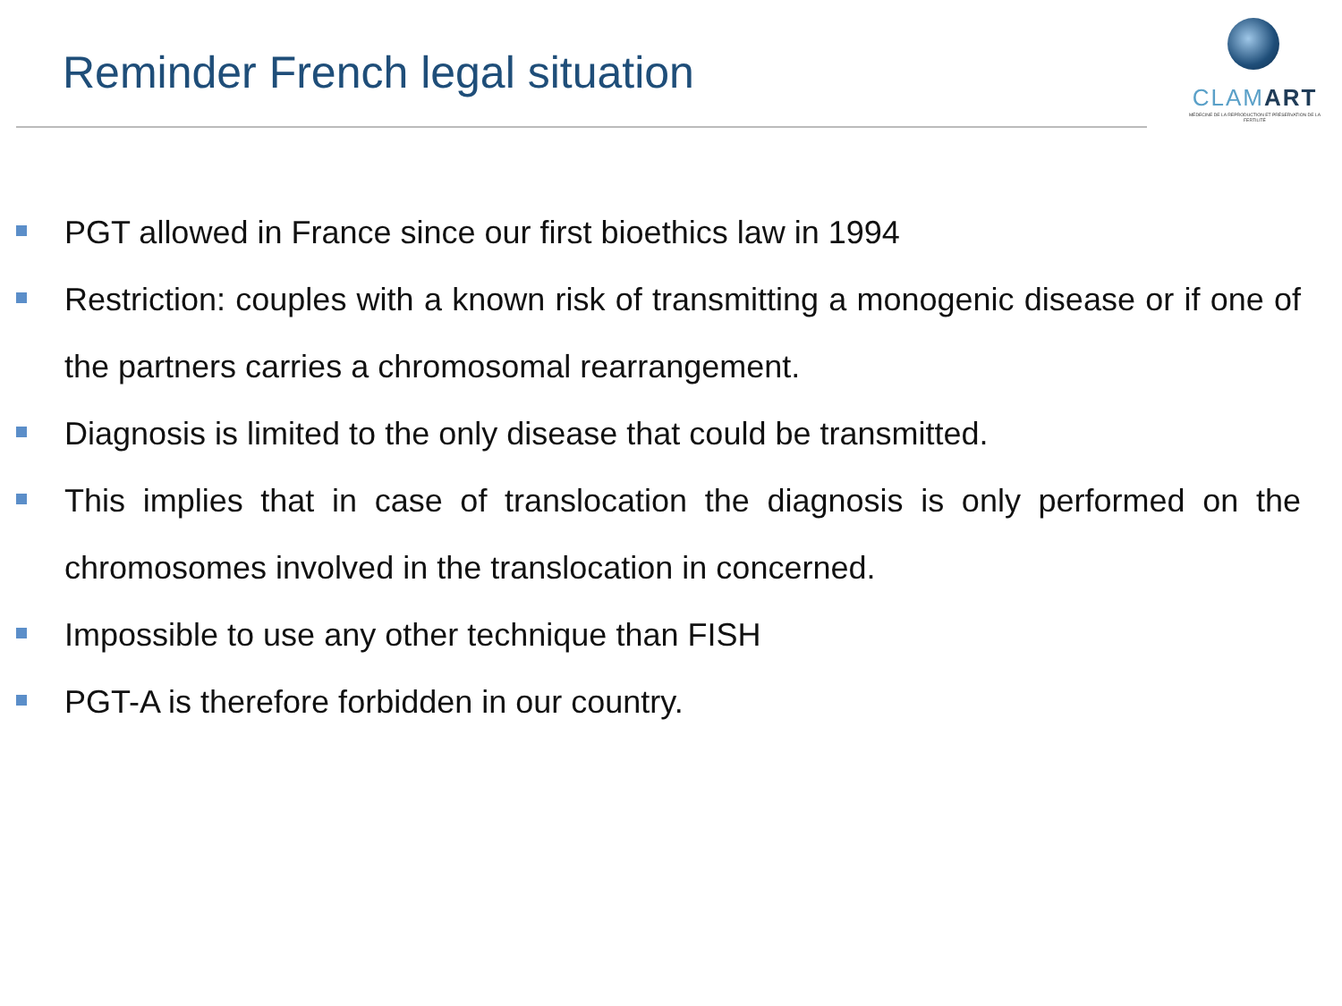Reminder French legal situation
CLAMART
MÉDECINE DE LA REPRODUCTION ET PRÉSERVATION DE LA FERTILITÉ
PGT allowed in France since our first bioethics law in 1994
Restriction: couples with a known risk of transmitting a monogenic disease or if one of the partners carries a chromosomal rearrangement.
Diagnosis is limited to the only disease that could be transmitted.
This implies that in case of translocation the diagnosis is only performed on the chromosomes involved in the translocation in concerned.
Impossible to use any other technique than FISH
PGT-A is therefore forbidden in our country.